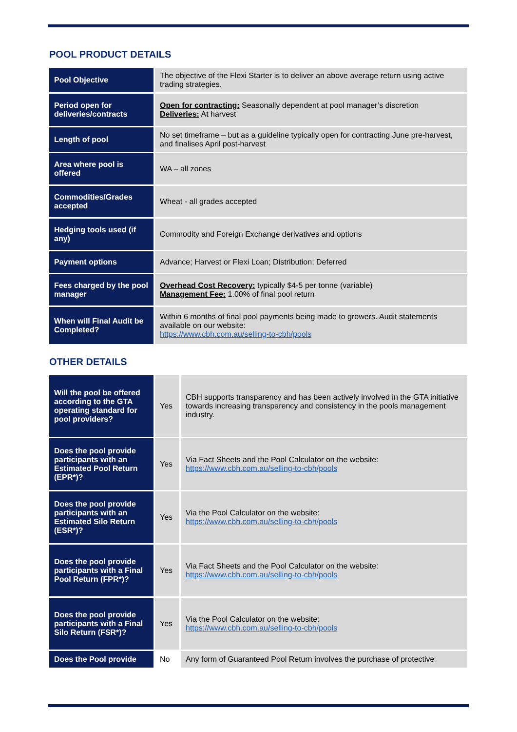POOL PRODUCT DETAILS
| Pool Objective | The objective of the Flexi Starter is to deliver an above average return using active trading strategies. |
| Period open for deliveries/contracts | Open for contracting: Seasonally dependent at pool manager’s discretion Deliveries: At harvest |
| Length of pool | No set timeframe – but as a guideline typically open for contracting June pre-harvest, and finalises April post-harvest |
| Area where pool is offered | WA – all zones |
| Commodities/Grades accepted | Wheat - all grades accepted |
| Hedging tools used (if any) | Commodity and Foreign Exchange derivatives and options |
| Payment options | Advance; Harvest or Flexi Loan; Distribution; Deferred |
| Fees charged by the pool manager | Overhead Cost Recovery: typically $4-5 per tonne (variable) Management Fee: 1.00% of final pool return |
| When will Final Audit be Completed? | Within 6 months of final pool payments being made to growers. Audit statements available on our website: https://www.cbh.com.au/selling-to-cbh/pools |
OTHER DETAILS
| Will the pool be offered according to the GTA operating standard for pool providers? | Yes | CBH supports transparency and has been actively involved in the GTA initiative towards increasing transparency and consistency in the pools management industry. |
| Does the pool provide participants with an Estimated Pool Return (EPR*)? | Yes | Via Fact Sheets and the Pool Calculator on the website: https://www.cbh.com.au/selling-to-cbh/pools |
| Does the pool provide participants with an Estimated Silo Return (ESR*)? | Yes | Via the Pool Calculator on the website: https://www.cbh.com.au/selling-to-cbh/pools |
| Does the pool provide participants with a Final Pool Return (FPR*)? | Yes | Via Fact Sheets and the Pool Calculator on the website: https://www.cbh.com.au/selling-to-cbh/pools |
| Does the pool provide participants with a Final Silo Return (FSR*)? | Yes | Via the Pool Calculator on the website: https://www.cbh.com.au/selling-to-cbh/pools |
| Does the Pool provide | No | Any form of Guaranteed Pool Return involves the purchase of protective |